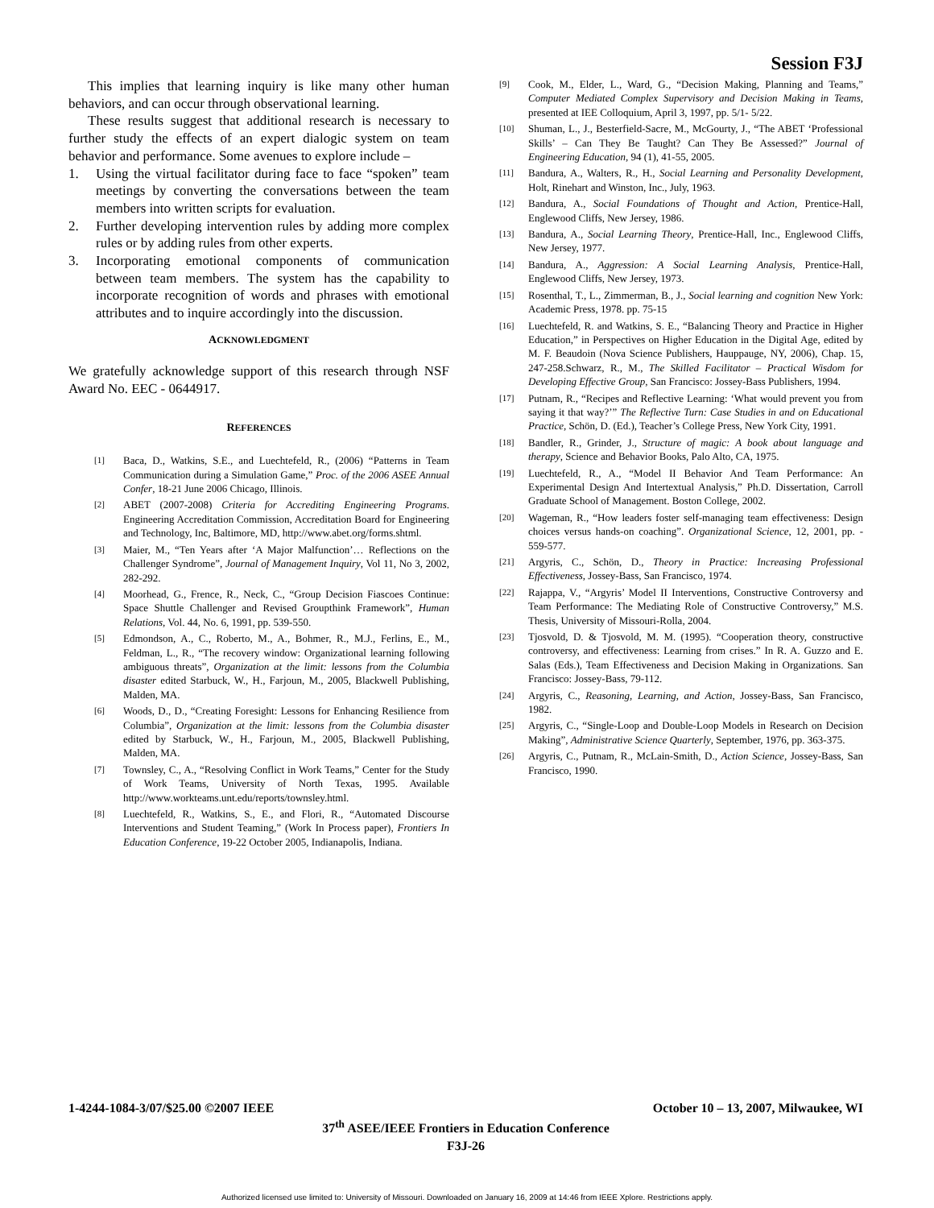Session F3J
This implies that learning inquiry is like many other human behaviors, and can occur through observational learning.
These results suggest that additional research is necessary to further study the effects of an expert dialogic system on team behavior and performance. Some avenues to explore include –
1. Using the virtual facilitator during face to face “spoken” team meetings by converting the conversations between the team members into written scripts for evaluation.
2. Further developing intervention rules by adding more complex rules or by adding rules from other experts.
3. Incorporating emotional components of communication between team members. The system has the capability to incorporate recognition of words and phrases with emotional attributes and to inquire accordingly into the discussion.
ACKNOWLEDGMENT
We gratefully acknowledge support of this research through NSF Award No. EEC - 0644917.
REFERENCES
[1] Baca, D., Watkins, S.E., and Luechtefeld, R., (2006) “Patterns in Team Communication during a Simulation Game,” Proc. of the 2006 ASEE Annual Confer, 18-21 June 2006 Chicago, Illinois.
[2] ABET (2007-2008) Criteria for Accrediting Engineering Programs. Engineering Accreditation Commission, Accreditation Board for Engineering and Technology, Inc, Baltimore, MD, http://www.abet.org/forms.shtml.
[3] Maier, M., “Ten Years after ‘A Major Malfunction’… Reflections on the Challenger Syndrome”, Journal of Management Inquiry, Vol 11, No 3, 2002, 282-292.
[4] Moorhead, G., Frence, R., Neck, C., “Group Decision Fiascoes Continue: Space Shuttle Challenger and Revised Groupthink Framework”, Human Relations, Vol. 44, No. 6, 1991, pp. 539-550.
[5] Edmondson, A., C., Roberto, M., A., Bohmer, R., M.J., Ferlins, E., M., Feldman, L., R., “The recovery window: Organizational learning following ambiguous threats”, Organization at the limit: lessons from the Columbia disaster edited Starbuck, W., H., Farjoun, M., 2005, Blackwell Publishing, Malden, MA.
[6] Woods, D., D., “Creating Foresight: Lessons for Enhancing Resilience from Columbia”, Organization at the limit: lessons from the Columbia disaster edited by Starbuck, W., H., Farjoun, M., 2005, Blackwell Publishing, Malden, MA.
[7] Townsley, C., A., “Resolving Conflict in Work Teams,” Center for the Study of Work Teams, University of North Texas, 1995. Available http://www.workteams.unt.edu/reports/townsley.html.
[8] Luechtefeld, R., Watkins, S., E., and Flori, R., “Automated Discourse Interventions and Student Teaming,” (Work In Process paper), Frontiers In Education Conference, 19-22 October 2005, Indianapolis, Indiana.
[9] Cook, M., Elder, L., Ward, G., “Decision Making, Planning and Teams,” Computer Mediated Complex Supervisory and Decision Making in Teams, presented at IEE Colloquium, April 3, 1997, pp. 5/1- 5/22.
[10] Shuman, L., J., Besterfield-Sacre, M., McGourty, J., “The ABET ‘Professional Skills’ – Can They Be Taught? Can They Be Assessed?” Journal of Engineering Education, 94 (1), 41-55, 2005.
[11] Bandura, A., Walters, R., H., Social Learning and Personality Development, Holt, Rinehart and Winston, Inc., July, 1963.
[12] Bandura, A., Social Foundations of Thought and Action, Prentice-Hall, Englewood Cliffs, New Jersey, 1986.
[13] Bandura, A., Social Learning Theory, Prentice-Hall, Inc., Englewood Cliffs, New Jersey, 1977.
[14] Bandura, A., Aggression: A Social Learning Analysis, Prentice-Hall, Englewood Cliffs, New Jersey, 1973.
[15] Rosenthal, T., L., Zimmerman, B., J., Social learning and cognition New York: Academic Press, 1978. pp. 75-15
[16] Luechtefeld, R. and Watkins, S. E., “Balancing Theory and Practice in Higher Education,” in Perspectives on Higher Education in the Digital Age, edited by M. F. Beaudoin (Nova Science Publishers, Hauppauge, NY, 2006), Chap. 15, 247-258.Schwarz, R., M., The Skilled Facilitator – Practical Wisdom for Developing Effective Group, San Francisco: Jossey-Bass Publishers, 1994.
[17] Putnam, R., “Recipes and Reflective Learning: ‘What would prevent you from saying it that way?’” The Reflective Turn: Case Studies in and on Educational Practice, Schön, D. (Ed.), Teacher’s College Press, New York City, 1991.
[18] Bandler, R., Grinder, J., Structure of magic: A book about language and therapy, Science and Behavior Books, Palo Alto, CA, 1975.
[19] Luechtefeld, R., A., “Model II Behavior And Team Performance: An Experimental Design And Intertextual Analysis,” Ph.D. Dissertation, Carroll Graduate School of Management. Boston College, 2002.
[20] Wageman, R., “How leaders foster self-managing team effectiveness: Design choices versus hands-on coaching”. Organizational Science, 12, 2001, pp. - 559-577.
[21] Argyris, C., Schön, D., Theory in Practice: Increasing Professional Effectiveness, Jossey-Bass, San Francisco, 1974.
[22] Rajappa, V., “Argyris’ Model II Interventions, Constructive Controversy and Team Performance: The Mediating Role of Constructive Controversy,” M.S. Thesis, University of Missouri-Rolla, 2004.
[23] Tjosvold, D. & Tjosvold, M. M. (1995). “Cooperation theory, constructive controversy, and effectiveness: Learning from crises.” In R. A. Guzzo and E. Salas (Eds.), Team Effectiveness and Decision Making in Organizations. San Francisco: Jossey-Bass, 79-112.
[24] Argyris, C., Reasoning, Learning, and Action, Jossey-Bass, San Francisco, 1982.
[25] Argyris, C., “Single-Loop and Double-Loop Models in Research on Decision Making”, Administrative Science Quarterly, September, 1976, pp. 363-375.
[26] Argyris, C., Putnam, R., McLain-Smith, D., Action Science, Jossey-Bass, San Francisco, 1990.
1-4244-1084-3/07/$25.00 ©2007 IEEE October 10 – 13, 2007, Milwaukee, WI
37<sup>th</sup> ASEE/IEEE Frontiers in Education Conference
F3J-26
Authorized licensed use limited to: University of Missouri. Downloaded on January 16, 2009 at 14:46 from IEEE Xplore. Restrictions apply.